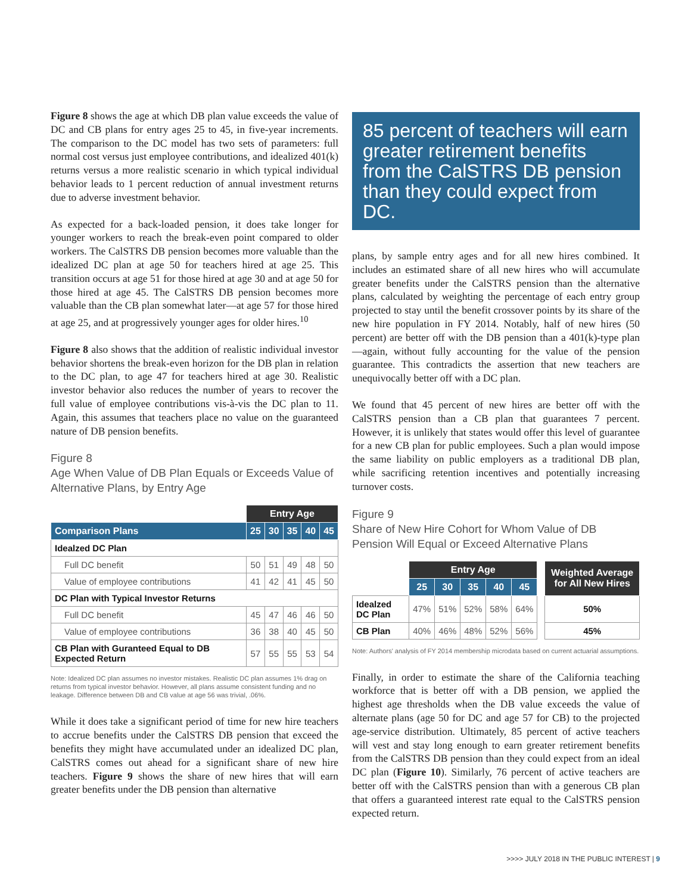Figure 8 shows the age at which DB plan value exceeds the value of DC and CB plans for entry ages 25 to 45, in five-year increments. The comparison to the DC model has two sets of parameters: full normal cost versus just employee contributions, and idealized 401(k) returns versus a more realistic scenario in which typical individual behavior leads to 1 percent reduction of annual investment returns due to adverse investment behavior.
As expected for a back-loaded pension, it does take longer for younger workers to reach the break-even point compared to older workers. The CalSTRS DB pension becomes more valuable than the idealized DC plan at age 50 for teachers hired at age 25. This transition occurs at age 51 for those hired at age 30 and at age 50 for those hired at age 45. The CalSTRS DB pension becomes more valuable than the CB plan somewhat later—at age 57 for those hired at age 25, and at progressively younger ages for older hires.<sup>10</sup>
Figure 8 also shows that the addition of realistic individual investor behavior shortens the break-even horizon for the DB plan in relation to the DC plan, to age 47 for teachers hired at age 30. Realistic investor behavior also reduces the number of years to recover the full value of employee contributions vis-à-vis the DC plan to 11. Again, this assumes that teachers place no value on the guaranteed nature of DB pension benefits.
Figure 8
Age When Value of DB Plan Equals or Exceeds Value of Alternative Plans, by Entry Age
| | Entry Age | | | | |
| Comparison Plans | 25 | 30 | 35 | 40 | 45 |
| Idealzed DC Plan | | | | | |
| Full DC benefit | 50 | 51 | 49 | 48 | 50 |
| Value of employee contributions | 41 | 42 | 41 | 45 | 50 |
| DC Plan with Typical Investor Returns | | | | | |
| Full DC benefit | 45 | 47 | 46 | 46 | 50 |
| Value of employee contributions | 36 | 38 | 40 | 45 | 50 |
| CB Plan with Guranteed Equal to DB Expected Return | 57 | 55 | 55 | 53 | 54 |
Note: Idealized DC plan assumes no investor mistakes. Realistic DC plan assumes 1% drag on returns from typical investor behavior. However, all plans assume consistent funding and no leakage. Difference between DB and CB value at age 56 was trivial, .06%.
While it does take a significant period of time for new hire teachers to accrue benefits under the CalSTRS DB pension that exceed the benefits they might have accumulated under an idealized DC plan, CalSTRS comes out ahead for a significant share of new hire teachers. Figure 9 shows the share of new hires that will earn greater benefits under the DB pension than alternative
85 percent of teachers will earn greater retirement benefits from the CalSTRS DB pension than they could expect from DC.
plans, by sample entry ages and for all new hires combined. It includes an estimated share of all new hires who will accumulate greater benefits under the CalSTRS pension than the alternative plans, calculated by weighting the percentage of each entry group projected to stay until the benefit crossover points by its share of the new hire population in FY 2014. Notably, half of new hires (50 percent) are better off with the DB pension than a 401(k)-type plan—again, without fully accounting for the value of the pension guarantee. This contradicts the assertion that new teachers are unequivocally better off with a DC plan.
We found that 45 percent of new hires are better off with the CalSTRS pension than a CB plan that guarantees 7 percent. However, it is unlikely that states would offer this level of guarantee for a new CB plan for public employees. Such a plan would impose the same liability on public employers as a traditional DB plan, while sacrificing retention incentives and potentially increasing turnover costs.
Figure 9
Share of New Hire Cohort for Whom Value of DB Pension Will Equal or Exceed Alternative Plans
| | Entry Age | | | | | | Weighted Average for All New Hires |
| | 25 | 30 | 35 | 40 | 45 | | |
| Idealzed DC Plan | 47% | 51% | 52% | 58% | 64% | | 50% |
| CB Plan | 40% | 46% | 48% | 52% | 56% | | 45% |
Note: Authors' analysis of FY 2014 membership microdata based on current actuarial assumptions.
Finally, in order to estimate the share of the California teaching workforce that is better off with a DB pension, we applied the highest age thresholds when the DB value exceeds the value of alternate plans (age 50 for DC and age 57 for CB) to the projected age-service distribution. Ultimately, 85 percent of active teachers will vest and stay long enough to earn greater retirement benefits from the CalSTRS DB pension than they could expect from an ideal DC plan (Figure 10). Similarly, 76 percent of active teachers are better off with the CalSTRS pension than with a generous CB plan that offers a guaranteed interest rate equal to the CalSTRS pension expected return.
>>>> JULY 2018 IN THE PUBLIC INTEREST | 9